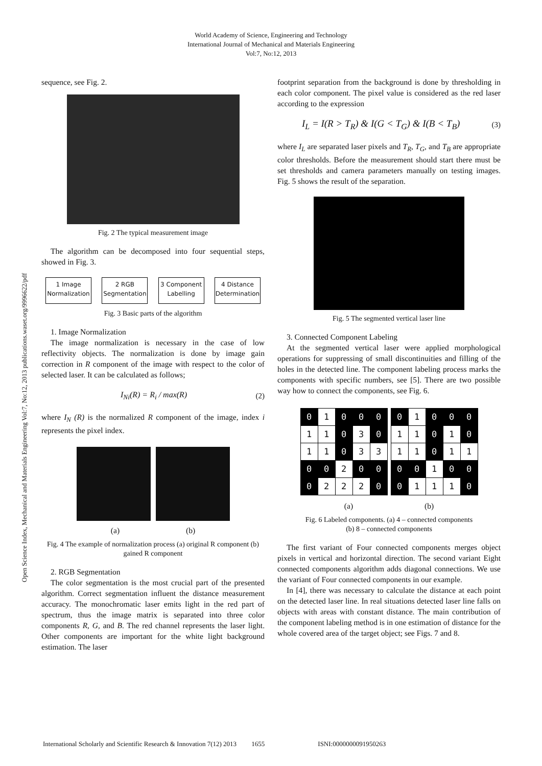World Academy of Science, Engineering and Technology
International Journal of Mechanical and Materials Engineering
Vol:7, No:12, 2013
Open Science Index, Mechanical and Materials Engineering Vol:7, No:12, 2013 publications.waset.org/9996622/pdf
sequence, see Fig. 2.
Fig. 2 The typical measurement image
The algorithm can be decomposed into four sequential steps, showed in Fig. 3.
1 Image Normalization
2 RGB Segmentation
3 Component Labelling
4 Distance Determination
Fig. 3 Basic parts of the algorithm
1. Image Normalization
The image normalization is necessary in the case of low reflectivity objects. The normalization is done by image gain correction in R component of the image with respect to the color of selected laser. It can be calculated as follows;
I<sub>Ni</sub>(R) = R<sub>i</sub> / max(R) (2)
where I<sub>N</sub> (R) is the normalized R component of the image, index i represents the pixel index.
(a) (b)
Fig. 4 The example of normalization process (a) original R component (b) gained R component
2. RGB Segmentation
The color segmentation is the most crucial part of the presented algorithm. Correct segmentation influent the distance measurement accuracy. The monochromatic laser emits light in the red part of spectrum, thus the image matrix is separated into three color components R, G, and B. The red channel represents the laser light. Other components are important for the white light background estimation. The laser
footprint separation from the background is done by thresholding in each color component. The pixel value is considered as the red laser according to the expression
I<sub>L</sub> = I(R > T<sub>R</sub>) & I(G < T<sub>G</sub>) & I(B < T<sub>B</sub>) (3)
where I<sub>L</sub> are separated laser pixels and T<sub>R</sub>, T<sub>G</sub>, and T<sub>B</sub> are appropriate color thresholds. Before the measurement should start there must be set thresholds and camera parameters manually on testing images. Fig. 5 shows the result of the separation.
Fig. 5 The segmented vertical laser line
3. Connected Component Labeling
At the segmented vertical laser were applied morphological operations for suppressing of small discontinuities and filling of the holes in the detected line. The component labeling process marks the components with specific numbers, see [5]. There are two possible way how to connect the components, see Fig. 6.
| 0 | 1 | 0 | 0 | 0 |
| 1 | 1 | 0 | 3 | 0 |
| 1 | 1 | 0 | 3 | 3 |
| 0 | 0 | 2 | 0 | 0 |
| 0 | 2 | 2 | 2 | 0 |
| 0 | 1 | 0 | 0 | 0 |
| 1 | 1 | 0 | 1 | 0 |
| 1 | 1 | 0 | 1 | 1 |
| 0 | 0 | 1 | 0 | 0 |
| 0 | 1 | 1 | 1 | 0 |
(a) (b)
Fig. 6 Labeled components. (a) 4 – connected components
(b) 8 – connected components
The first variant of Four connected components merges object pixels in vertical and horizontal direction. The second variant Eight connected components algorithm adds diagonal connections. We use the variant of Four connected components in our example.
In [4], there was necessary to calculate the distance at each point on the detected laser line. In real situations detected laser line falls on objects with areas with constant distance. The main contribution of the component labeling method is in one estimation of distance for the whole covered area of the target object; see Figs. 7 and 8.
International Scholarly and Scientific Research & Innovation 7(12) 2013 1655 ISNI:0000000091950263